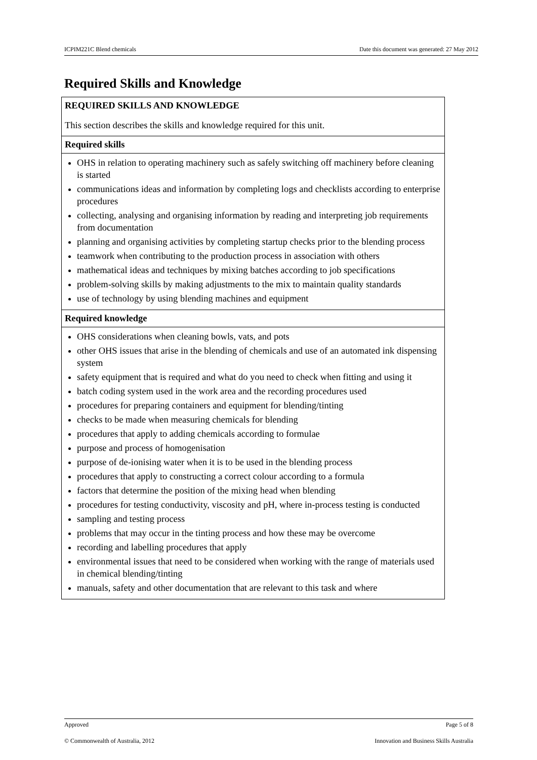ICPIM221C Blend chemicals Date this document was generated: 27 May 2012
Required Skills and Knowledge
| REQUIRED SKILLS AND KNOWLEDGE This section describes the skills and knowledge required for this unit. |
| Required skills |
| OHS in relation to operating machinery such as safely switching off machinery before cleaning is started communications ideas and information by completing logs and checklists according to enterprise procedures collecting, analysing and organising information by reading and interpreting job requirements from documentation planning and organising activities by completing startup checks prior to the blending process teamwork when contributing to the production process in association with others mathematical ideas and techniques by mixing batches according to job specifications problem-solving skills by making adjustments to the mix to maintain quality standards use of technology by using blending machines and equipment |
| Required knowledge |
| OHS considerations when cleaning bowls, vats, and pots other OHS issues that arise in the blending of chemicals and use of an automated ink dispensing system safety equipment that is required and what do you need to check when fitting and using it batch coding system used in the work area and the recording procedures used procedures for preparing containers and equipment for blending/tinting checks to be made when measuring chemicals for blending procedures that apply to adding chemicals according to formulae purpose and process of homogenisation purpose of de-ionising water when it is to be used in the blending process procedures that apply to constructing a correct colour according to a formula factors that determine the position of the mixing head when blending procedures for testing conductivity, viscosity and pH, where in-process testing is conducted sampling and testing process problems that may occur in the tinting process and how these may be overcome recording and labelling procedures that apply environmental issues that need to be considered when working with the range of materials used in chemical blending/tinting manuals, safety and other documentation that are relevant to this task and where |
Approved Page 5 of 8
© Commonwealth of Australia, 2012 Innovation and Business Skills Australia